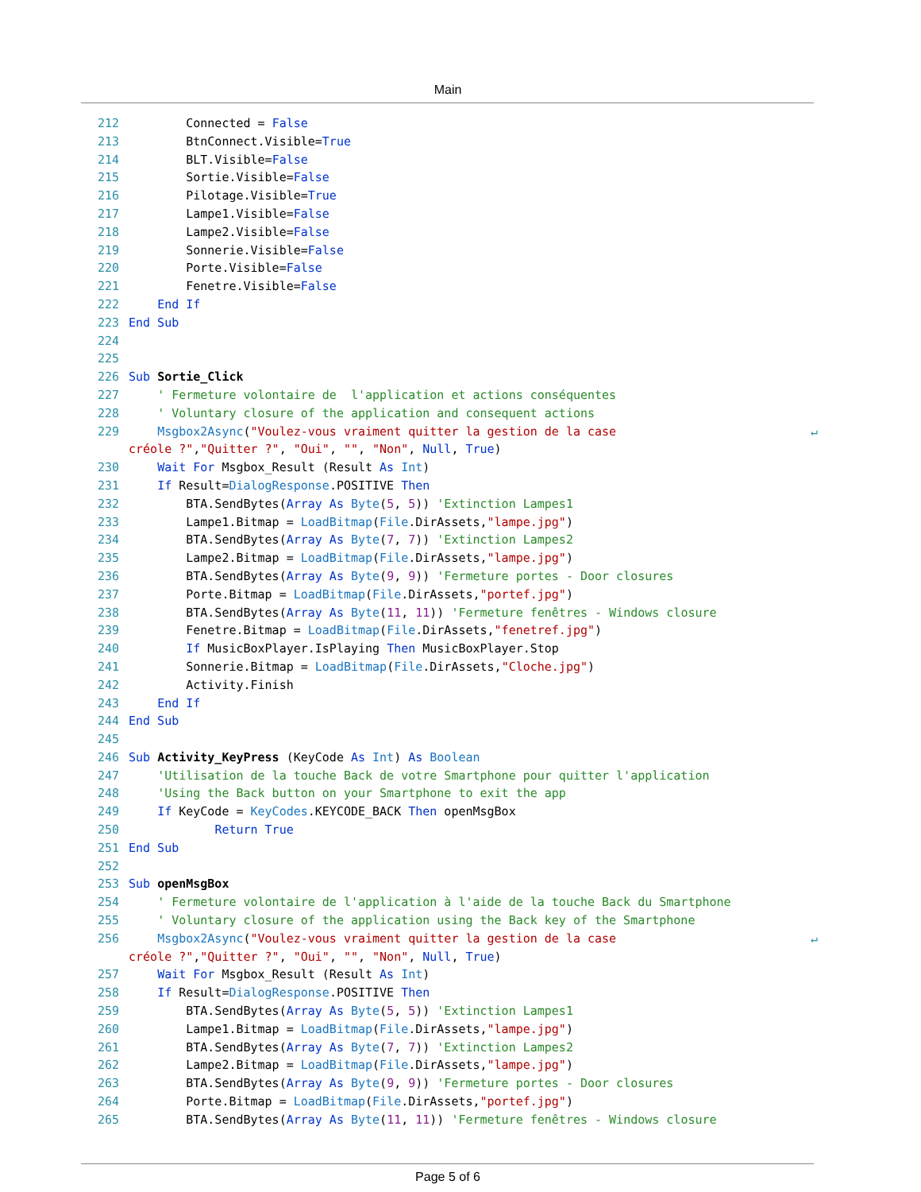Main
212 Connected = False
213 BtnConnect.Visible=True
214 BLT.Visible=False
215 Sortie.Visible=False
216 Pilotage.Visible=True
217 Lampe1.Visible=False
218 Lampe2.Visible=False
219 Sonnerie.Visible=False
220 Porte.Visible=False
221 Fenetre.Visible=False
222 End If
223 End Sub
224
225
226 Sub Sortie_Click
227 ' Fermeture volontaire de l'application et actions conséquentes
228 ' Voluntary closure of the application and consequent actions
229 Msgbox2Async("Voulez-vous vraiment quitter la gestion de la case ↵
créole ?", "Quitter ?", "Oui", "", "Non", Null, True)
230 Wait For Msgbox_Result (Result As Int)
231 If Result=DialogResponse.POSITIVE Then
232 BTA.SendBytes(Array As Byte(5, 5)) 'Extinction Lampes1
233 Lampe1.Bitmap = LoadBitmap(File.DirAssets,"lampe.jpg")
234 BTA.SendBytes(Array As Byte(7, 7)) 'Extinction Lampes2
235 Lampe2.Bitmap = LoadBitmap(File.DirAssets,"lampe.jpg")
236 BTA.SendBytes(Array As Byte(9, 9)) 'Fermeture portes - Door closures
237 Porte.Bitmap = LoadBitmap(File.DirAssets,"portef.jpg")
238 BTA.SendBytes(Array As Byte(11, 11)) 'Fermeture fenêtres - Windows closure
239 Fenetre.Bitmap = LoadBitmap(File.DirAssets,"fenetref.jpg")
240 If MusicBoxPlayer.IsPlaying Then MusicBoxPlayer.Stop
241 Sonnerie.Bitmap = LoadBitmap(File.DirAssets,"Cloche.jpg")
242 Activity.Finish
243 End If
244 End Sub
245
246 Sub Activity_KeyPress (KeyCode As Int) As Boolean
247 'Utilisation de la touche Back de votre Smartphone pour quitter l'application
248 'Using the Back button on your Smartphone to exit the app
249 If KeyCode = KeyCodes.KEYCODE_BACK Then openMsgBox
250 Return True
251 End Sub
252
253 Sub openMsgBox
254 ' Fermeture volontaire de l'application à l'aide de la touche Back du Smartphone
255 ' Voluntary closure of the application using the Back key of the Smartphone
256 Msgbox2Async("Voulez-vous vraiment quitter la gestion de la case ↵
créole ?", "Quitter ?", "Oui", "", "Non", Null, True)
257 Wait For Msgbox_Result (Result As Int)
258 If Result=DialogResponse.POSITIVE Then
259 BTA.SendBytes(Array As Byte(5, 5)) 'Extinction Lampes1
260 Lampe1.Bitmap = LoadBitmap(File.DirAssets,"lampe.jpg")
261 BTA.SendBytes(Array As Byte(7, 7)) 'Extinction Lampes2
262 Lampe2.Bitmap = LoadBitmap(File.DirAssets,"lampe.jpg")
263 BTA.SendBytes(Array As Byte(9, 9)) 'Fermeture portes - Door closures
264 Porte.Bitmap = LoadBitmap(File.DirAssets,"portef.jpg")
265 BTA.SendBytes(Array As Byte(11, 11)) 'Fermeture fenêtres - Windows closure
Page 5 of 6